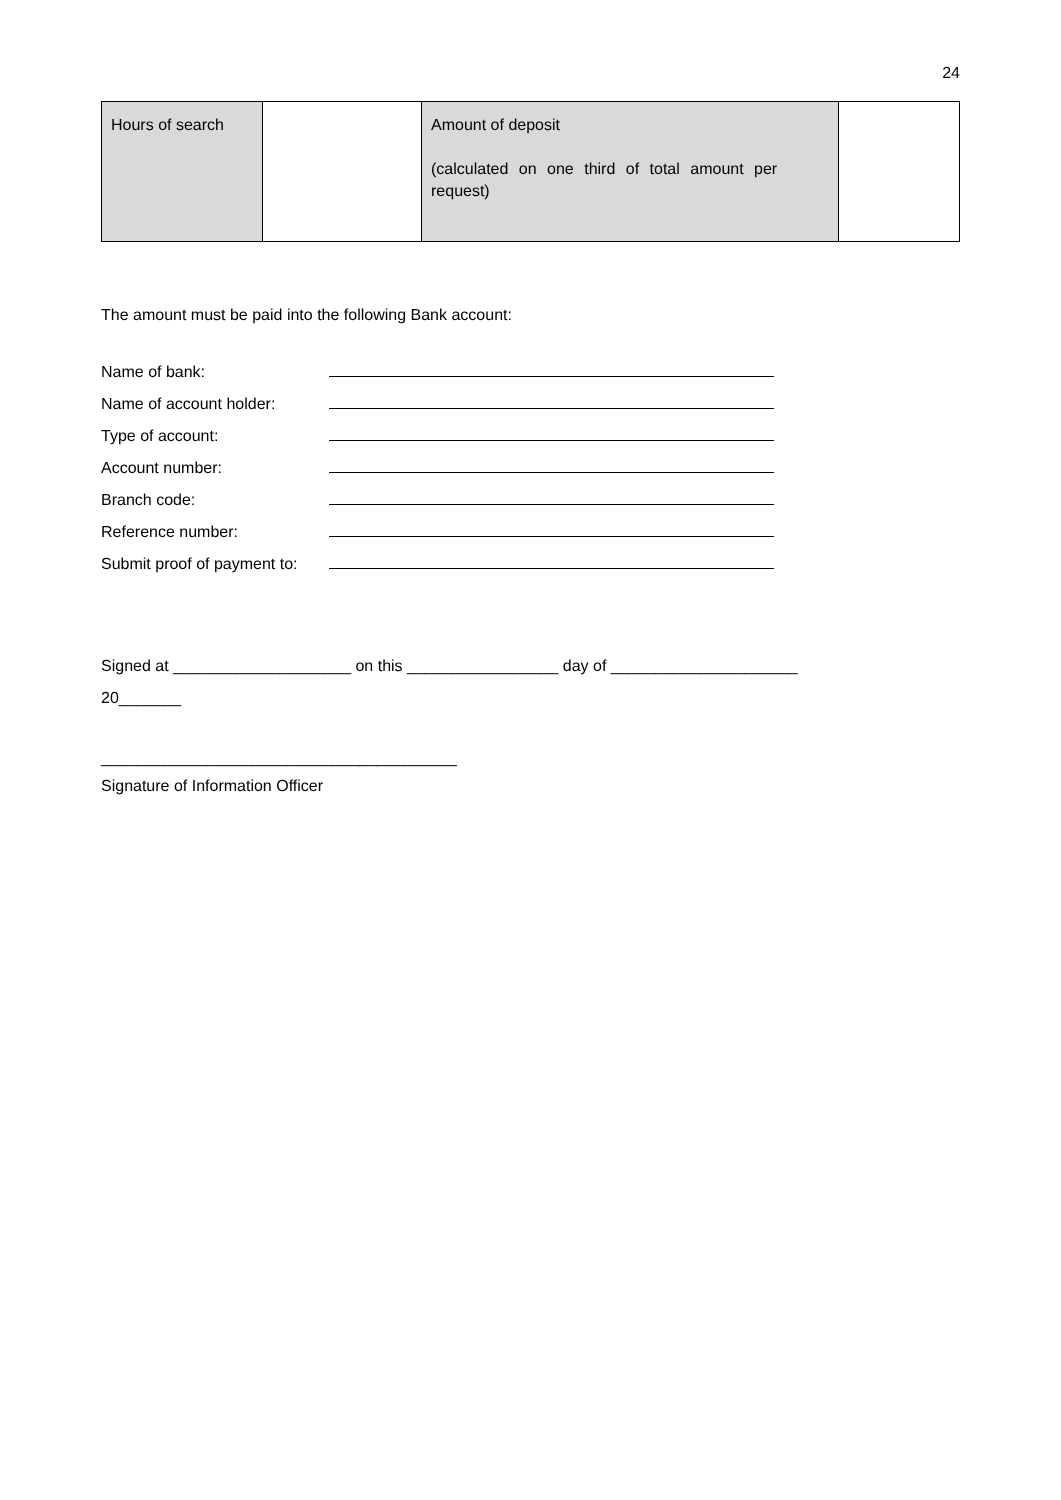24
| Hours of search | | Amount of deposit (calculated on one third of total amount per request) | |
The amount must be paid into the following Bank account:
Name of bank:
Name of account holder:
Type of account:
Account number:
Branch code:
Reference number:
Submit proof of payment to:
Signed at ____________________ on this _________________ day of _____________________
20_______
________________________________________
Signature of Information Officer